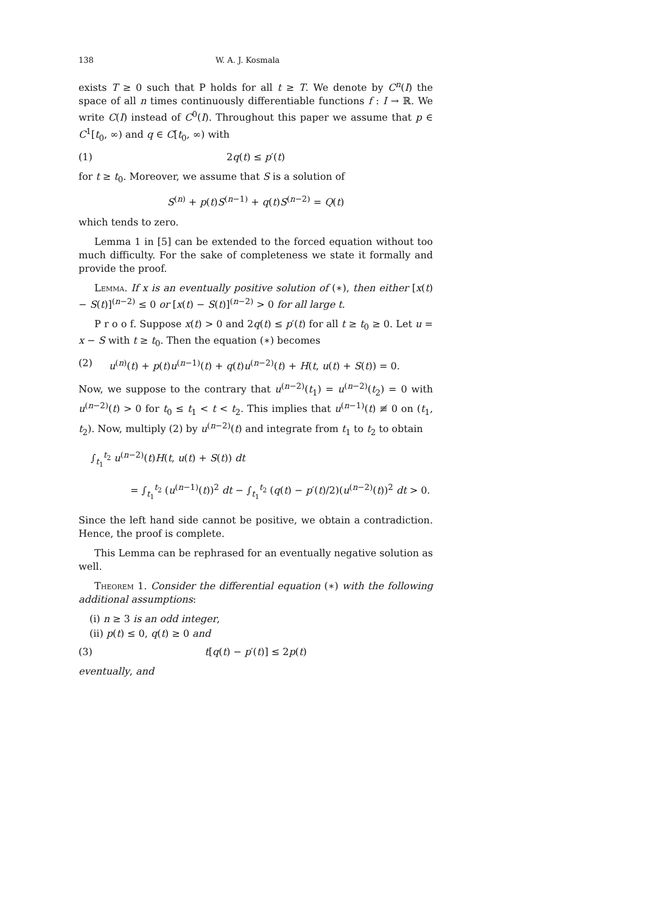138 W. A. J. Kosmala
exists T ≥ 0 such that P holds for all t ≥ T. We denote by C<sup>n</sup>(I) the space of all n times continuously differentiable functions f : I → ℝ. We write C(I) instead of C<sup>0</sup>(I). Throughout this paper we assume that p ∈ C<sup>1</sup>[t<sub>0</sub>, ∞) and q ∈ C[t<sub>0</sub>, ∞) with
(1) 2q(t) ≤ p′(t)
for t ≥ t<sub>0</sub>. Moreover, we assume that S is a solution of
S<sup>(n)</sup> + p(t)S<sup>(n−1)</sup> + q(t)S<sup>(n−2)</sup> = Q(t)
which tends to zero.
Lemma 1 in [5] can be extended to the forced equation without too much difficulty. For the sake of completeness we state it formally and provide the proof.
Lemma. If x is an eventually positive solution of (∗), then either [x(t) − S(t)]<sup>(n−2)</sup> ≤ 0 or [x(t) − S(t)]<sup>(n−2)</sup> > 0 for all large t.
P r o o f. Suppose x(t) > 0 and 2q(t) ≤ p′(t) for all t ≥ t<sub>0</sub> ≥ 0. Let u = x − S with t ≥ t<sub>0</sub>. Then the equation (∗) becomes
(2) u<sup>(n)</sup>(t) + p(t)u<sup>(n−1)</sup>(t) + q(t)u<sup>(n−2)</sup>(t) + H(t, u(t) + S(t)) = 0.
Now, we suppose to the contrary that u<sup>(n−2)</sup>(t<sub>1</sub>) = u<sup>(n−2)</sup>(t<sub>2</sub>) = 0 with u<sup>(n−2)</sup>(t) > 0 for t<sub>0</sub> ≤ t<sub>1</sub> < t < t<sub>2</sub>. This implies that u<sup>(n−1)</sup>(t) ≢ 0 on (t<sub>1</sub>, t<sub>2</sub>). Now, multiply (2) by u<sup>(n−2)</sup>(t) and integrate from t<sub>1</sub> to t<sub>2</sub> to obtain
∫<sub>t<sub>1</sub></sub><sup>t<sub>2</sub></sup> u<sup>(n−2)</sup>(t)H(t, u(t) + S(t)) dt
= ∫<sub>t<sub>1</sub></sub><sup>t<sub>2</sub></sup> (u<sup>(n−1)</sup>(t))<sup>2</sup> dt − ∫<sub>t<sub>1</sub></sub><sup>t<sub>2</sub></sup> (q(t) − p′(t)/2)(u<sup>(n−2)</sup>(t))<sup>2</sup> dt > 0.
Since the left hand side cannot be positive, we obtain a contradiction. Hence, the proof is complete.
This Lemma can be rephrased for an eventually negative solution as well.
Theorem 1. Consider the differential equation (∗) with the following additional assumptions:
(i) n ≥ 3 is an odd integer,
(ii) p(t) ≤ 0, q(t) ≥ 0 and
(3) t[q(t) − p′(t)] ≤ 2p(t)
eventually, and